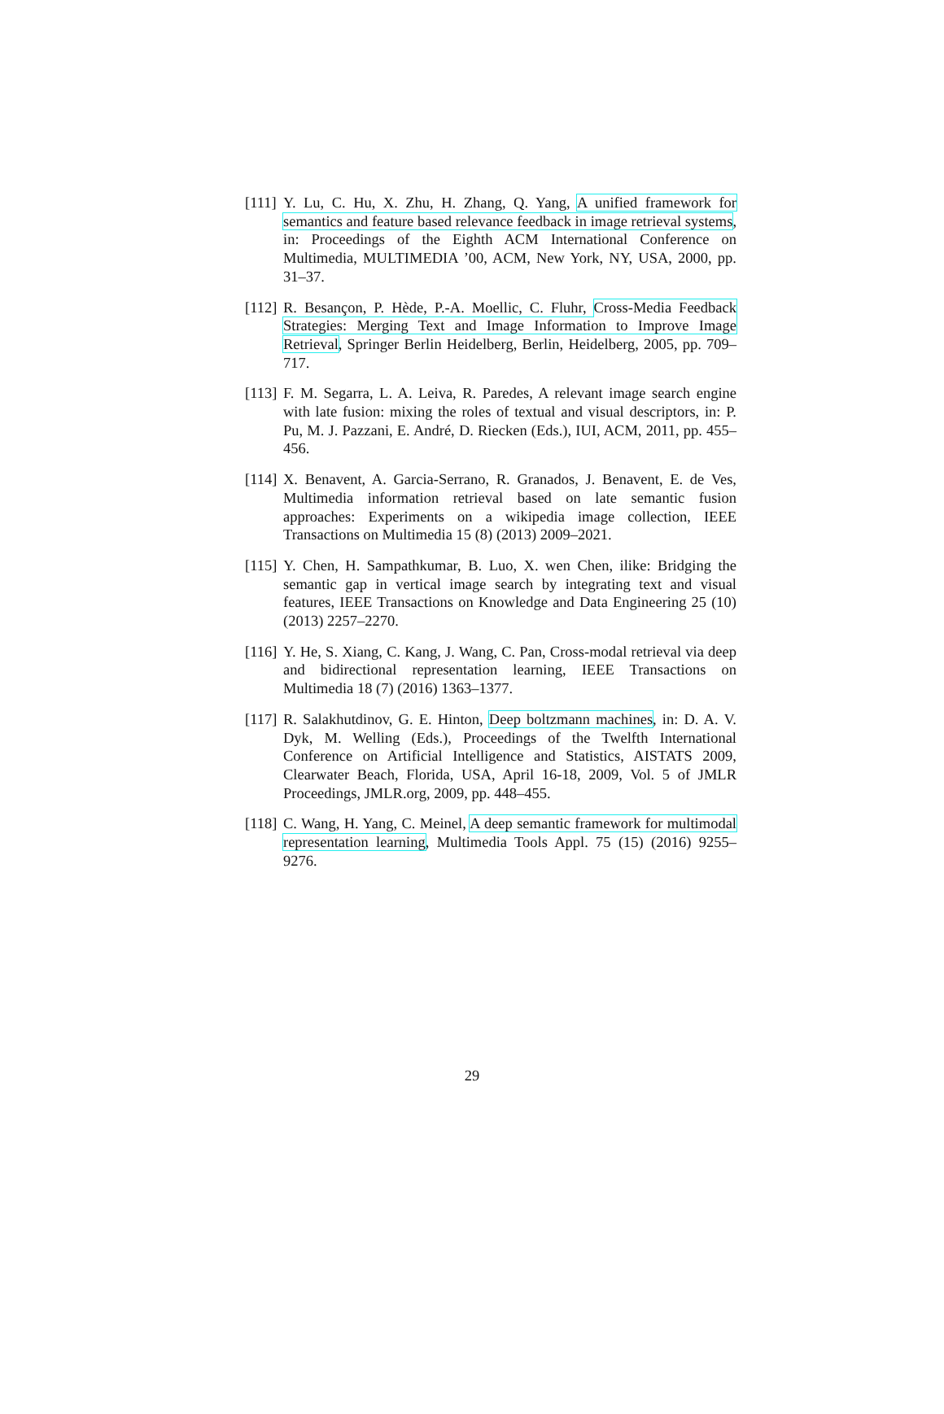[111]
Y. Lu, C. Hu, X. Zhu, H. Zhang, Q. Yang, A unified framework for semantics and feature based relevance feedback in image retrieval systems, in: Proceedings of the Eighth ACM International Conference on Multimedia, MULTIMEDIA ’00, ACM, New York, NY, USA, 2000, pp. 31–37.
[112]
R. Besançon, P. Hède, P.-A. Moellic, C. Fluhr, Cross-Media Feedback Strategies: Merging Text and Image Information to Improve Image Retrieval, Springer Berlin Heidelberg, Berlin, Heidelberg, 2005, pp. 709–717.
[113]
F. M. Segarra, L. A. Leiva, R. Paredes, A relevant image search engine with late fusion: mixing the roles of textual and visual descriptors, in: P. Pu, M. J. Pazzani, E. André, D. Riecken (Eds.), IUI, ACM, 2011, pp. 455–456.
[114]
X. Benavent, A. Garcia-Serrano, R. Granados, J. Benavent, E. de Ves, Multimedia information retrieval based on late semantic fusion approaches: Experiments on a wikipedia image collection, IEEE Transactions on Multimedia 15 (8) (2013) 2009–2021.
[115]
Y. Chen, H. Sampathkumar, B. Luo, X. wen Chen, ilike: Bridging the semantic gap in vertical image search by integrating text and visual features, IEEE Transactions on Knowledge and Data Engineering 25 (10) (2013) 2257–2270.
[116]
Y. He, S. Xiang, C. Kang, J. Wang, C. Pan, Cross-modal retrieval via deep and bidirectional representation learning, IEEE Transactions on Multimedia 18 (7) (2016) 1363–1377.
[117]
R. Salakhutdinov, G. E. Hinton, Deep boltzmann machines, in: D. A. V. Dyk, M. Welling (Eds.), Proceedings of the Twelfth International Conference on Artificial Intelligence and Statistics, AISTATS 2009, Clearwater Beach, Florida, USA, April 16-18, 2009, Vol. 5 of JMLR Proceedings, JMLR.org, 2009, pp. 448–455.
[118]
C. Wang, H. Yang, C. Meinel, A deep semantic framework for multimodal representation learning, Multimedia Tools Appl. 75 (15) (2016) 9255–9276.
29